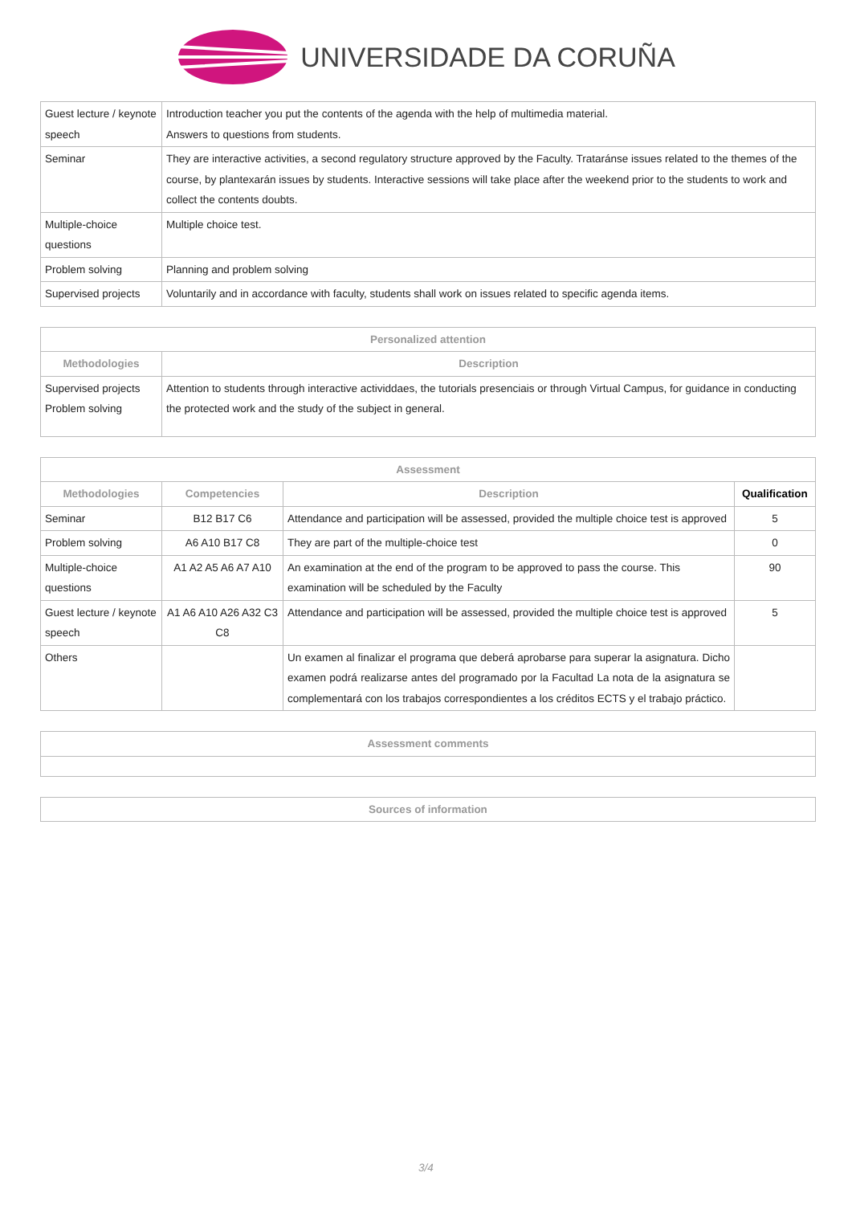UNIVERSIDADE DA CORUÑA
| Guest lecture / keynote speech | Introduction teacher you put the contents of the agenda with the help of multimedia material. Answers to questions from students. |
| Seminar | They are interactive activities, a second regulatory structure approved by the Faculty. Trataránse issues related to the themes of the course, by plantexarán issues by students. Interactive sessions will take place after the weekend prior to the students to work and collect the contents doubts. |
| Multiple-choice questions | Multiple choice test. |
| Problem solving | Planning and problem solving |
| Supervised projects | Voluntarily and in accordance with faculty, students shall work on issues related to specific agenda items. |
| Personalized attention | |
| --- | --- |
| Methodologies | Description |
| Supervised projects Problem solving | Attention to students through interactive actividdaes, the tutorials presenciais or through Virtual Campus, for guidance in conducting the protected work and the study of the subject in general. |
| Assessment | | | |
| --- | --- | --- | --- |
| Methodologies | Competencies | Description | Qualification |
| Seminar | B12 B17 C6 | Attendance and participation will be assessed, provided the multiple choice test is approved | 5 |
| Problem solving | A6 A10 B17 C8 | They are part of the multiple-choice test | 0 |
| Multiple-choice questions | A1 A2 A5 A6 A7 A10 | An examination at the end of the program to be approved to pass the course. This examination will be scheduled by the Faculty | 90 |
| Guest lecture / keynote speech | A1 A6 A10 A26 A32 C3 C8 | Attendance and participation will be assessed, provided the multiple choice test is approved | 5 |
| Others | | Un examen al finalizar el programa que deberá aprobarse para superar la asignatura. Dicho examen podrá realizarse antes del programado por la Facultad La nota de la asignatura se complementará con los trabajos correspondientes a los créditos ECTS y el trabajo práctico. | |
| Assessment comments |
| --- |
| Sources of information |
| --- |
3/4